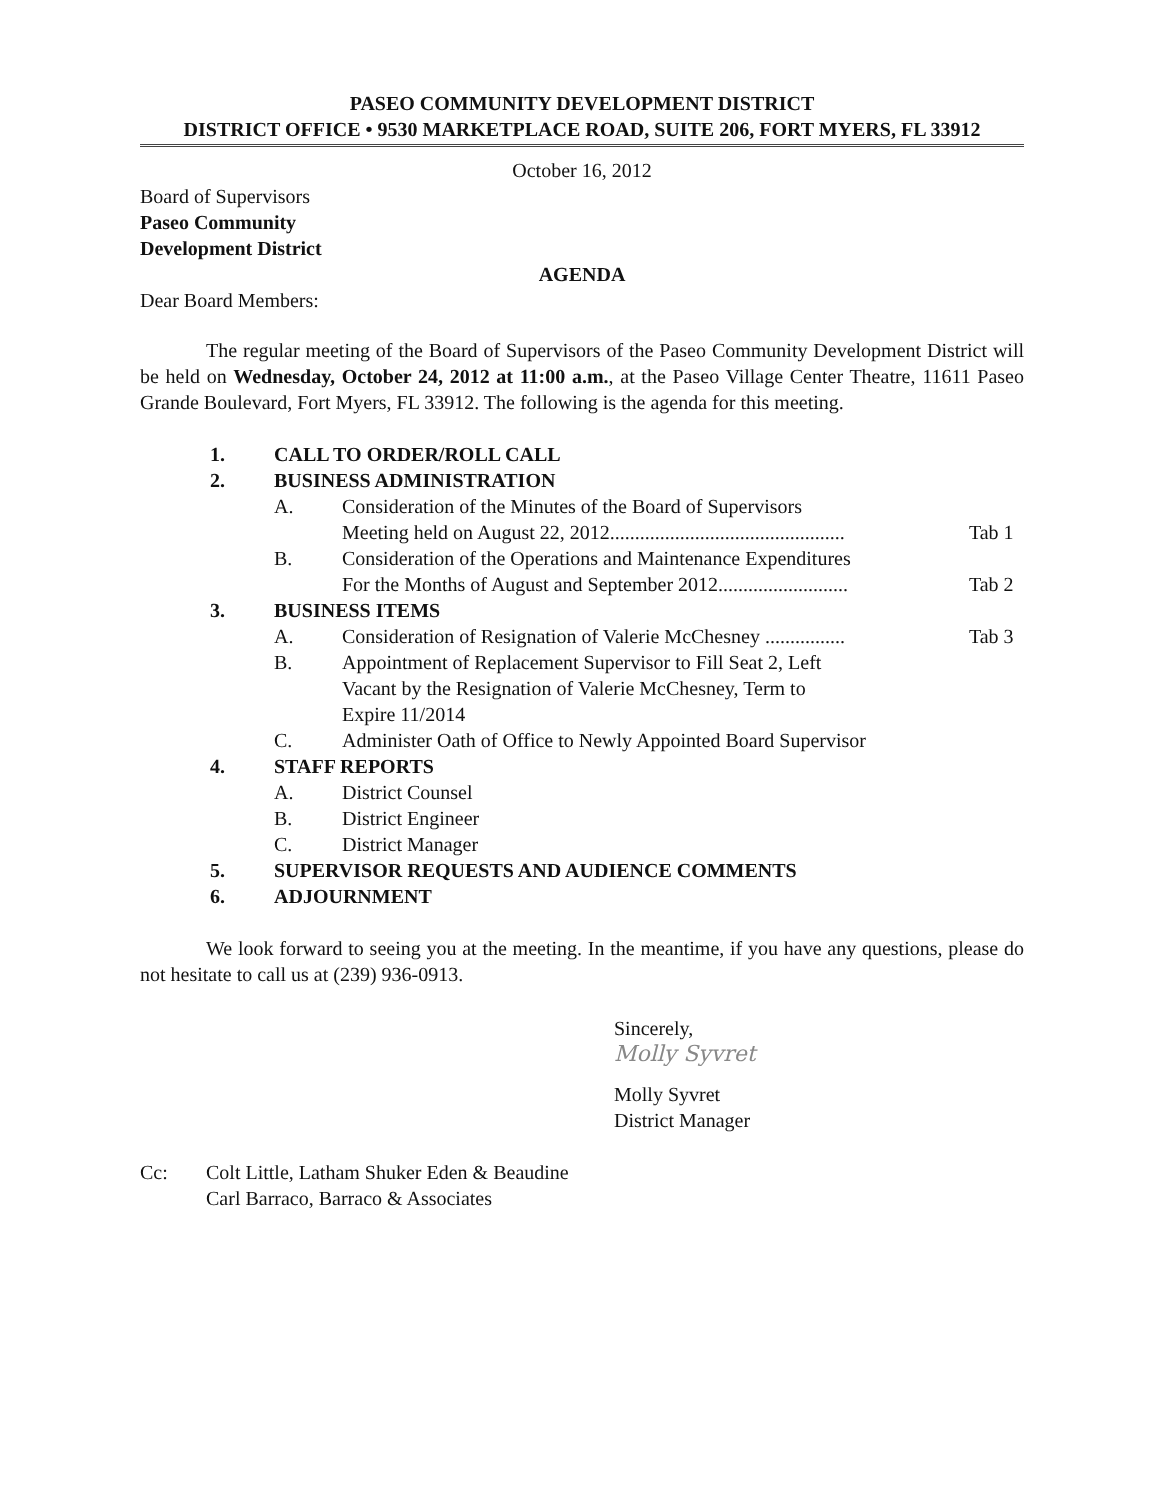PASEO COMMUNITY DEVELOPMENT DISTRICT
DISTRICT OFFICE • 9530 MARKETPLACE ROAD, SUITE 206, FORT MYERS, FL 33912
October 16, 2012
Board of Supervisors
Paseo Community
Development District
AGENDA
Dear Board Members:
The regular meeting of the Board of Supervisors of the Paseo Community Development District will be held on Wednesday, October 24, 2012 at 11:00 a.m., at the Paseo Village Center Theatre, 11611 Paseo Grande Boulevard, Fort Myers, FL 33912. The following is the agenda for this meeting.
| 1. | CALL TO ORDER/ROLL CALL | | |
| 2. | BUSINESS ADMINISTRATION | | |
| | A. | Consideration of the Minutes of the Board of Supervisors Meeting held on August 22, 2012............................................... | Tab 1 |
| | B. | Consideration of the Operations and Maintenance Expenditures For the Months of August and September 2012.......................... | Tab 2 |
| 3. | BUSINESS ITEMS | | |
| | A. | Consideration of Resignation of Valerie McChesney ................ | Tab 3 |
| | B. | Appointment of Replacement Supervisor to Fill Seat 2, Left Vacant by the Resignation of Valerie McChesney, Term to Expire 11/2014 | |
| | C. | Administer Oath of Office to Newly Appointed Board Supervisor | |
| 4. | STAFF REPORTS | | |
| | A. | District Counsel | |
| | B. | District Engineer | |
| | C. | District Manager | |
| 5. | SUPERVISOR REQUESTS AND AUDIENCE COMMENTS | | |
| 6. | ADJOURNMENT | | |
We look forward to seeing you at the meeting. In the meantime, if you have any questions, please do not hesitate to call us at (239) 936-0913.
Sincerely,
Molly Syvret
Molly Syvret
District Manager
| Cc: | Colt Little, Latham Shuker Eden & Beaudine Carl Barraco, Barraco & Associates |